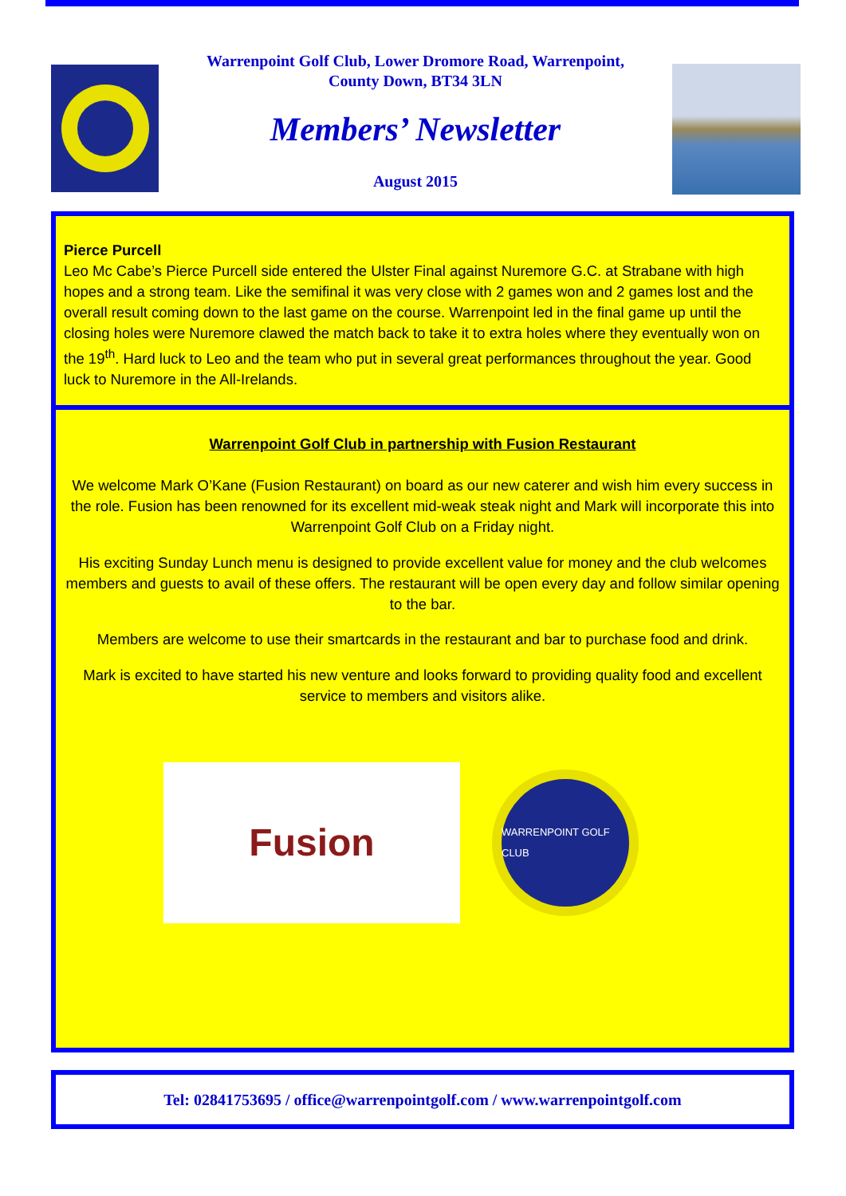Warrenpoint Golf Club, Lower Dromore Road, Warrenpoint,
County Down, BT34 3LN
Members’ Newsletter
August 2015
Pierce Purcell
Leo Mc Cabe’s Pierce Purcell side entered the Ulster Final against Nuremore G.C. at Strabane with high hopes and a strong team. Like the semifinal it was very close with 2 games won and 2 games lost and the overall result coming down to the last game on the course. Warrenpoint led in the final game up until the closing holes were Nuremore clawed the match back to take it to extra holes where they eventually won on the 19<sup>th</sup>. Hard luck to Leo and the team who put in several great performances throughout the year. Good luck to Nuremore in the All-Irelands.
Warrenpoint Golf Club in partnership with Fusion Restaurant
We welcome Mark O’Kane (Fusion Restaurant) on board as our new caterer and wish him every success in the role. Fusion has been renowned for its excellent mid-weak steak night and Mark will incorporate this into Warrenpoint Golf Club on a Friday night.
His exciting Sunday Lunch menu is designed to provide excellent value for money and the club welcomes members and guests to avail of these offers. The restaurant will be open every day and follow similar opening to the bar.
Members are welcome to use their smartcards in the restaurant and bar to purchase food and drink.
Mark is excited to have started his new venture and looks forward to providing quality food and excellent service to members and visitors alike.
Fusion
WARRENPOINT GOLF CLUB
Tel: 02841753695 / office@warrenpointgolf.com / www.warrenpointgolf.com